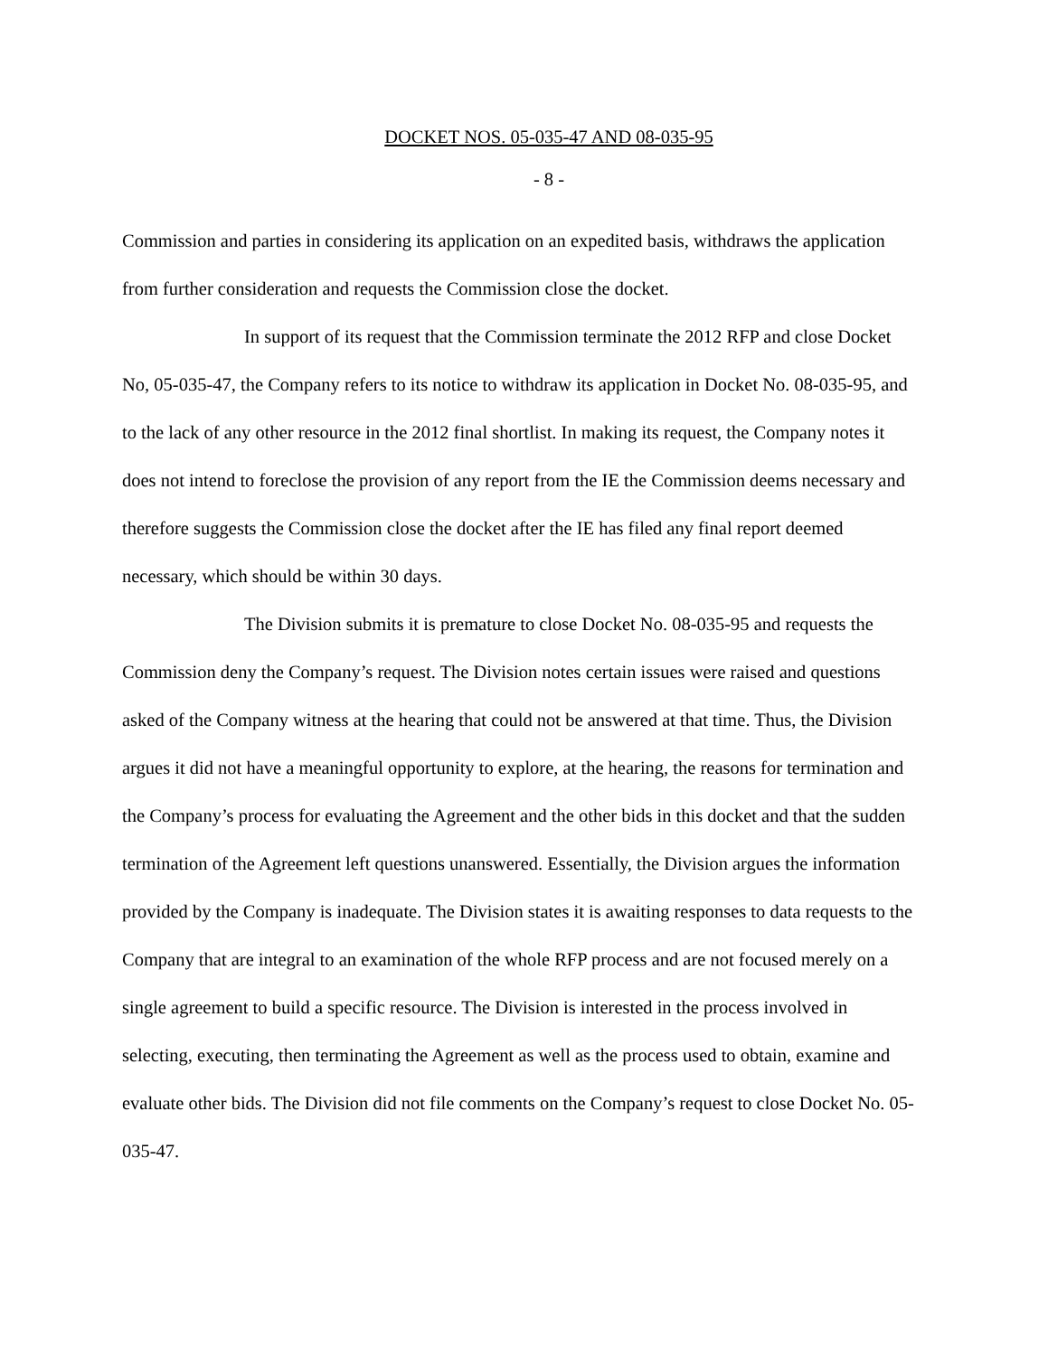DOCKET NOS. 05-035-47 AND 08-035-95
- 8 -
Commission and parties in considering its application on an expedited basis, withdraws the application from further consideration and requests the Commission close the docket.
In support of its request that the Commission terminate the 2012 RFP and close Docket No, 05-035-47, the Company refers to its notice to withdraw its application in Docket No. 08-035-95, and to the lack of any other resource in the 2012 final shortlist. In making its request, the Company notes it does not intend to foreclose the provision of any report from the IE the Commission deems necessary and therefore suggests the Commission close the docket after the IE has filed any final report deemed necessary, which should be within 30 days.
The Division submits it is premature to close Docket No. 08-035-95 and requests the Commission deny the Company’s request. The Division notes certain issues were raised and questions asked of the Company witness at the hearing that could not be answered at that time. Thus, the Division argues it did not have a meaningful opportunity to explore, at the hearing, the reasons for termination and the Company’s process for evaluating the Agreement and the other bids in this docket and that the sudden termination of the Agreement left questions unanswered. Essentially, the Division argues the information provided by the Company is inadequate. The Division states it is awaiting responses to data requests to the Company that are integral to an examination of the whole RFP process and are not focused merely on a single agreement to build a specific resource. The Division is interested in the process involved in selecting, executing, then terminating the Agreement as well as the process used to obtain, examine and evaluate other bids. The Division did not file comments on the Company’s request to close Docket No. 05-035-47.